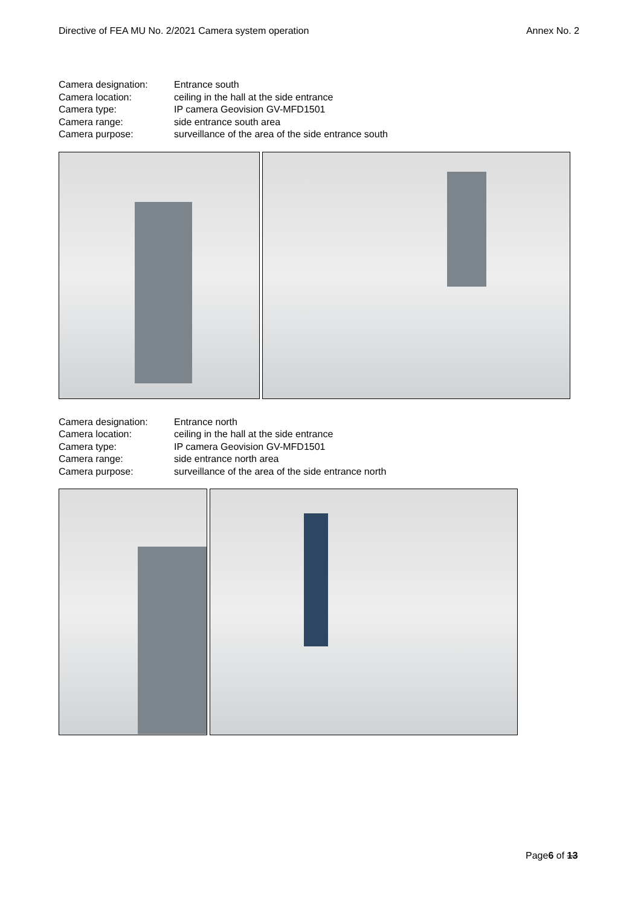Directive of FEA MU No. 2/2021 Camera system operation Annex No. 2
| Camera designation: | Entrance south |
| Camera location: | ceiling in the hall at the side entrance |
| Camera type: | IP camera Geovision GV-MFD1501 |
| Camera range: | side entrance south area |
| Camera purpose: | surveillance of the area of the side entrance south |
| Camera designation: | Entrance north |
| Camera location: | ceiling in the hall at the side entrance |
| Camera type: | IP camera Geovision GV-MFD1501 |
| Camera range: | side entrance north area |
| Camera purpose: | surveillance of the area of the side entrance north |
Page6 of 13